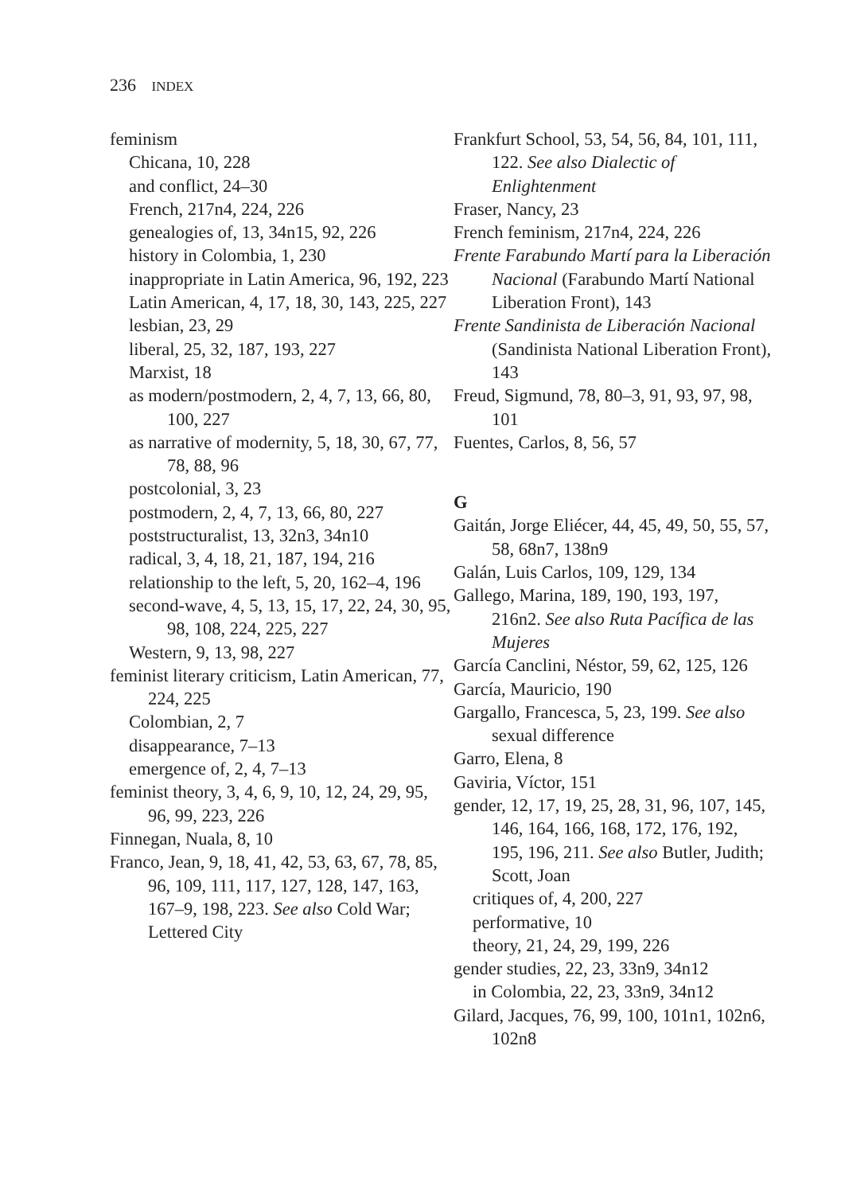236 INDEX
feminism
Chicana, 10, 228
and conflict, 24–30
French, 217n4, 224, 226
genealogies of, 13, 34n15, 92, 226
history in Colombia, 1, 230
inappropriate in Latin America, 96, 192, 223
Latin American, 4, 17, 18, 30, 143, 225, 227
lesbian, 23, 29
liberal, 25, 32, 187, 193, 227
Marxist, 18
as modern/postmodern, 2, 4, 7, 13, 66, 80, 100, 227
as narrative of modernity, 5, 18, 30, 67, 77, 78, 88, 96
postcolonial, 3, 23
postmodern, 2, 4, 7, 13, 66, 80, 227
poststructuralist, 13, 32n3, 34n10
radical, 3, 4, 18, 21, 187, 194, 216
relationship to the left, 5, 20, 162–4, 196
second-wave, 4, 5, 13, 15, 17, 22, 24, 30, 95, 98, 108, 224, 225, 227
Western, 9, 13, 98, 227
feminist literary criticism, Latin American, 77, 224, 225
Colombian, 2, 7
disappearance, 7–13
emergence of, 2, 4, 7–13
feminist theory, 3, 4, 6, 9, 10, 12, 24, 29, 95, 96, 99, 223, 226
Finnegan, Nuala, 8, 10
Franco, Jean, 9, 18, 41, 42, 53, 63, 67, 78, 85, 96, 109, 111, 117, 127, 128, 147, 163, 167–9, 198, 223. See also Cold War; Lettered City
Frankfurt School, 53, 54, 56, 84, 101, 111, 122. See also Dialectic of Enlightenment
Fraser, Nancy, 23
French feminism, 217n4, 224, 226
Frente Farabundo Martí para la Liberación Nacional (Farabundo Martí National Liberation Front), 143
Frente Sandinista de Liberación Nacional (Sandinista National Liberation Front), 143
Freud, Sigmund, 78, 80–3, 91, 93, 97, 98, 101
Fuentes, Carlos, 8, 56, 57
G
Gaitán, Jorge Eliécer, 44, 45, 49, 50, 55, 57, 58, 68n7, 138n9
Galán, Luis Carlos, 109, 129, 134
Gallego, Marina, 189, 190, 193, 197, 216n2. See also Ruta Pacífica de las Mujeres
García Canclini, Néstor, 59, 62, 125, 126
García, Mauricio, 190
Gargallo, Francesca, 5, 23, 199. See also sexual difference
Garro, Elena, 8
Gaviria, Víctor, 151
gender, 12, 17, 19, 25, 28, 31, 96, 107, 145, 146, 164, 166, 168, 172, 176, 192, 195, 196, 211. See also Butler, Judith; Scott, Joan
critiques of, 4, 200, 227
performative, 10
theory, 21, 24, 29, 199, 226
gender studies, 22, 23, 33n9, 34n12
in Colombia, 22, 23, 33n9, 34n12
Gilard, Jacques, 76, 99, 100, 101n1, 102n6, 102n8